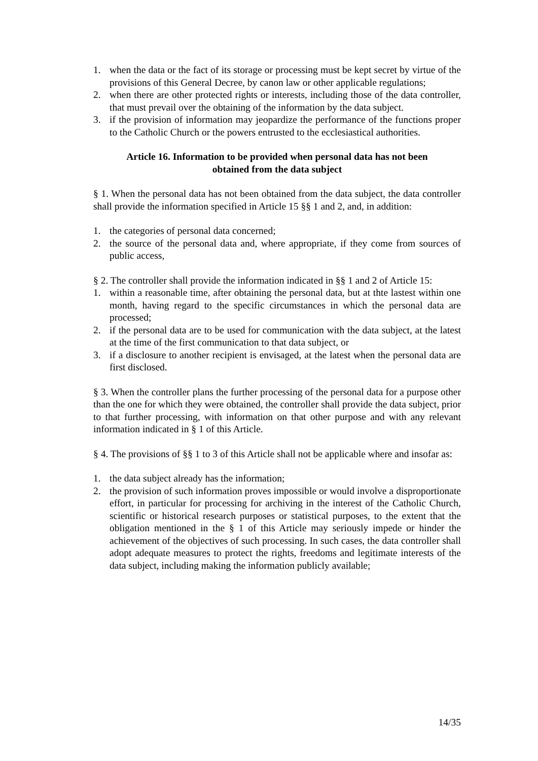1. when the data or the fact of its storage or processing must be kept secret by virtue of the provisions of this General Decree, by canon law or other applicable regulations;
2. when there are other protected rights or interests, including those of the data controller, that must prevail over the obtaining of the information by the data subject.
3. if the provision of information may jeopardize the performance of the functions proper to the Catholic Church or the powers entrusted to the ecclesiastical authorities.
Article 16. Information to be provided when personal data has not been obtained from the data subject
§ 1. When the personal data has not been obtained from the data subject, the data controller shall provide the information specified in Article 15 §§ 1 and 2, and, in addition:
1. the categories of personal data concerned;
2. the source of the personal data and, where appropriate, if they come from sources of public access,
§ 2. The controller shall provide the information indicated in §§ 1 and 2 of Article 15:
1. within a reasonable time, after obtaining the personal data, but at thte lastest within one month, having regard to the specific circumstances in which the personal data are processed;
2. if the personal data are to be used for communication with the data subject, at the latest at the time of the first communication to that data subject, or
3. if a disclosure to another recipient is envisaged, at the latest when the personal data are first disclosed.
§ 3. When the controller plans the further processing of the personal data for a purpose other than the one for which they were obtained, the controller shall provide the data subject, prior to that further processing, with information on that other purpose and with any relevant information indicated in § 1 of this Article.
§ 4. The provisions of §§ 1 to 3 of this Article shall not be applicable where and insofar as:
1. the data subject already has the information;
2. the provision of such information proves impossible or would involve a disproportionate effort, in particular for processing for archiving in the interest of the Catholic Church, scientific or historical research purposes or statistical purposes, to the extent that the obligation mentioned in the § 1 of this Article may seriously impede or hinder the achievement of the objectives of such processing. In such cases, the data controller shall adopt adequate measures to protect the rights, freedoms and legitimate interests of the data subject, including making the information publicly available;
14/35